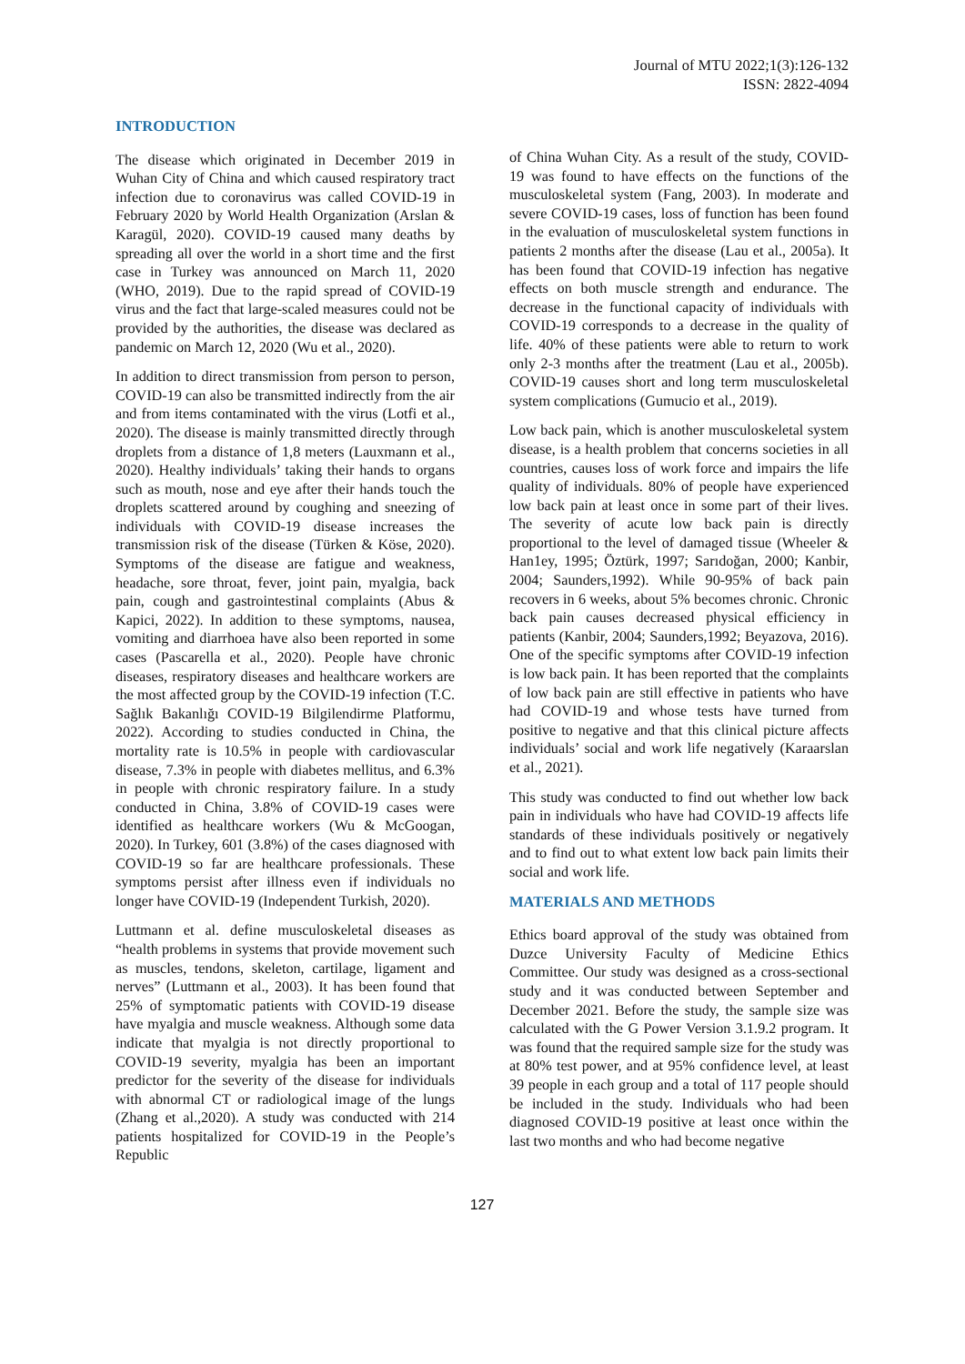Journal of MTU 2022;1(3):126-132
ISSN: 2822-4094
INTRODUCTION
The disease which originated in December 2019 in Wuhan City of China and which caused respiratory tract infection due to coronavirus was called COVID-19 in February 2020 by World Health Organization (Arslan & Karagül, 2020). COVID-19 caused many deaths by spreading all over the world in a short time and the first case in Turkey was announced on March 11, 2020 (WHO, 2019). Due to the rapid spread of COVID-19 virus and the fact that large-scaled measures could not be provided by the authorities, the disease was declared as pandemic on March 12, 2020 (Wu et al., 2020).
In addition to direct transmission from person to person, COVID-19 can also be transmitted indirectly from the air and from items contaminated with the virus (Lotfi et al., 2020). The disease is mainly transmitted directly through droplets from a distance of 1,8 meters (Lauxmann et al., 2020). Healthy individuals’ taking their hands to organs such as mouth, nose and eye after their hands touch the droplets scattered around by coughing and sneezing of individuals with COVID-19 disease increases the transmission risk of the disease (Türken & Köse, 2020). Symptoms of the disease are fatigue and weakness, headache, sore throat, fever, joint pain, myalgia, back pain, cough and gastrointestinal complaints (Abus & Kapici, 2022). In addition to these symptoms, nausea, vomiting and diarrhoea have also been reported in some cases (Pascarella et al., 2020). People have chronic diseases, respiratory diseases and healthcare workers are the most affected group by the COVID-19 infection (T.C. Sağlık Bakanlığı COVID-19 Bilgilendirme Platformu, 2022). According to studies conducted in China, the mortality rate is 10.5% in people with cardiovascular disease, 7.3% in people with diabetes mellitus, and 6.3% in people with chronic respiratory failure. In a study conducted in China, 3.8% of COVID-19 cases were identified as healthcare workers (Wu & McGoogan, 2020). In Turkey, 601 (3.8%) of the cases diagnosed with COVID-19 so far are healthcare professionals. These symptoms persist after illness even if individuals no longer have COVID-19 (Independent Turkish, 2020).
Luttmann et al. define musculoskeletal diseases as “health problems in systems that provide movement such as muscles, tendons, skeleton, cartilage, ligament and nerves” (Luttmann et al., 2003). It has been found that 25% of symptomatic patients with COVID-19 disease have myalgia and muscle weakness. Although some data indicate that myalgia is not directly proportional to COVID-19 severity, myalgia has been an important predictor for the severity of the disease for individuals with abnormal CT or radiological image of the lungs (Zhang et al.,2020). A study was conducted with 214 patients hospitalized for COVID-19 in the People’s Republic
of China Wuhan City. As a result of the study, COVID-19 was found to have effects on the functions of the musculoskeletal system (Fang, 2003). In moderate and severe COVID-19 cases, loss of function has been found in the evaluation of musculoskeletal system functions in patients 2 months after the disease (Lau et al., 2005a). It has been found that COVID-19 infection has negative effects on both muscle strength and endurance. The decrease in the functional capacity of individuals with COVID-19 corresponds to a decrease in the quality of life. 40% of these patients were able to return to work only 2-3 months after the treatment (Lau et al., 2005b). COVID-19 causes short and long term musculoskeletal system complications (Gumucio et al., 2019).
Low back pain, which is another musculoskeletal system disease, is a health problem that concerns societies in all countries, causes loss of work force and impairs the life quality of individuals. 80% of people have experienced low back pain at least once in some part of their lives. The severity of acute low back pain is directly proportional to the level of damaged tissue (Wheeler & Han1ey, 1995; Öztürk, 1997; Sarıdoğan, 2000; Kanbir, 2004; Saunders,1992). While 90-95% of back pain recovers in 6 weeks, about 5% becomes chronic. Chronic back pain causes decreased physical efficiency in patients (Kanbir, 2004; Saunders,1992; Beyazova, 2016). One of the specific symptoms after COVID-19 infection is low back pain. It has been reported that the complaints of low back pain are still effective in patients who have had COVID-19 and whose tests have turned from positive to negative and that this clinical picture affects individuals’ social and work life negatively (Karaarslan et al., 2021).
This study was conducted to find out whether low back pain in individuals who have had COVID-19 affects life standards of these individuals positively or negatively and to find out to what extent low back pain limits their social and work life.
MATERIALS AND METHODS
Ethics board approval of the study was obtained from Duzce University Faculty of Medicine Ethics Committee. Our study was designed as a cross-sectional study and it was conducted between September and December 2021. Before the study, the sample size was calculated with the G Power Version 3.1.9.2 program. It was found that the required sample size for the study was at 80% test power, and at 95% confidence level, at least 39 people in each group and a total of 117 people should be included in the study. Individuals who had been diagnosed COVID-19 positive at least once within the last two months and who had become negative
127